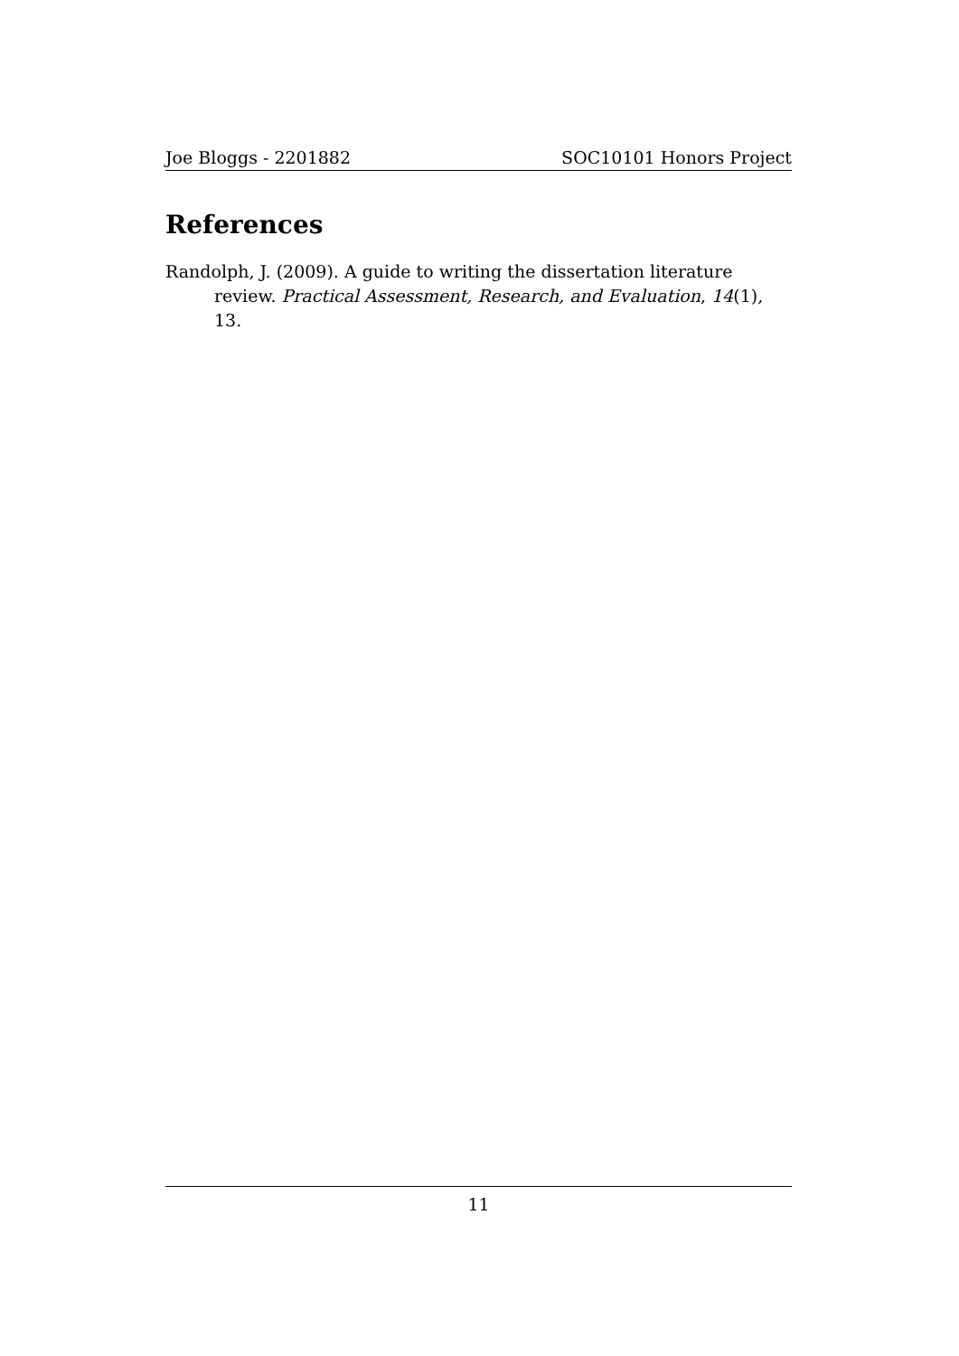Joe Bloggs - 2201882 SOC10101 Honors Project
References
Randolph, J. (2009). A guide to writing the dissertation literature review. Practical Assessment, Research, and Evaluation, 14(1), 13.
11